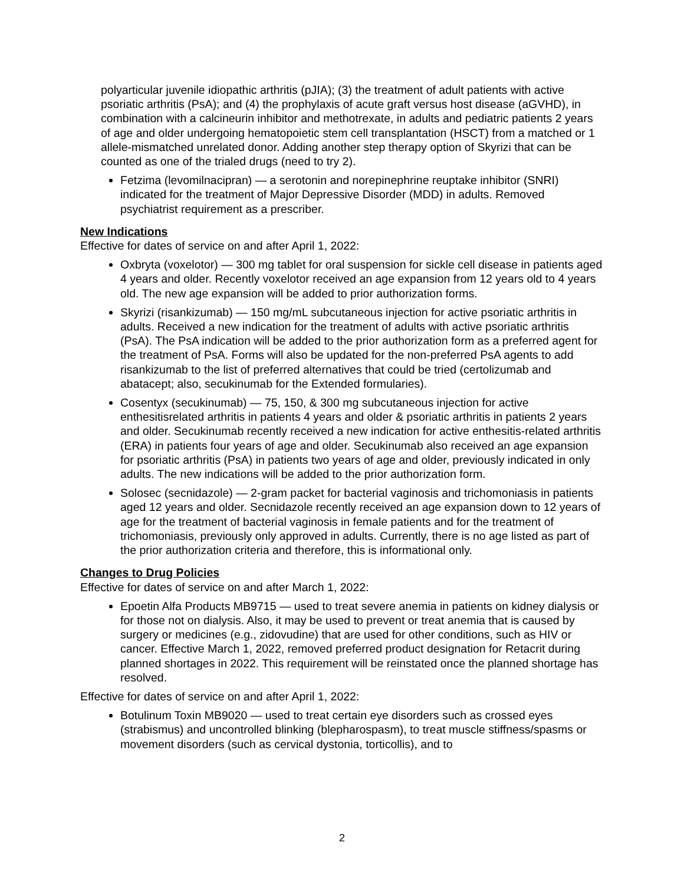polyarticular juvenile idiopathic arthritis (pJIA); (3) the treatment of adult patients with active psoriatic arthritis (PsA); and (4) the prophylaxis of acute graft versus host disease (aGVHD), in combination with a calcineurin inhibitor and methotrexate, in adults and pediatric patients 2 years of age and older undergoing hematopoietic stem cell transplantation (HSCT) from a matched or 1 allele-mismatched unrelated donor. Adding another step therapy option of Skyrizi that can be counted as one of the trialed drugs (need to try 2).
Fetzima (levomilnacipran) — a serotonin and norepinephrine reuptake inhibitor (SNRI) indicated for the treatment of Major Depressive Disorder (MDD) in adults. Removed psychiatrist requirement as a prescriber.
New Indications
Effective for dates of service on and after April 1, 2022:
Oxbryta (voxelotor) — 300 mg tablet for oral suspension for sickle cell disease in patients aged 4 years and older. Recently voxelotor received an age expansion from 12 years old to 4 years old. The new age expansion will be added to prior authorization forms.
Skyrizi (risankizumab) — 150 mg/mL subcutaneous injection for active psoriatic arthritis in adults. Received a new indication for the treatment of adults with active psoriatic arthritis (PsA). The PsA indication will be added to the prior authorization form as a preferred agent for the treatment of PsA. Forms will also be updated for the non-preferred PsA agents to add risankizumab to the list of preferred alternatives that could be tried (certolizumab and abatacept; also, secukinumab for the Extended formularies).
Cosentyx (secukinumab) — 75, 150, & 300 mg subcutaneous injection for active enthesitisrelated arthritis in patients 4 years and older & psoriatic arthritis in patients 2 years and older. Secukinumab recently received a new indication for active enthesitis-related arthritis (ERA) in patients four years of age and older. Secukinumab also received an age expansion for psoriatic arthritis (PsA) in patients two years of age and older, previously indicated in only adults. The new indications will be added to the prior authorization form.
Solosec (secnidazole) — 2-gram packet for bacterial vaginosis and trichomoniasis in patients aged 12 years and older. Secnidazole recently received an age expansion down to 12 years of age for the treatment of bacterial vaginosis in female patients and for the treatment of trichomoniasis, previously only approved in adults. Currently, there is no age listed as part of the prior authorization criteria and therefore, this is informational only.
Changes to Drug Policies
Effective for dates of service on and after March 1, 2022:
Epoetin Alfa Products MB9715 — used to treat severe anemia in patients on kidney dialysis or for those not on dialysis. Also, it may be used to prevent or treat anemia that is caused by surgery or medicines (e.g., zidovudine) that are used for other conditions, such as HIV or cancer. Effective March 1, 2022, removed preferred product designation for Retacrit during planned shortages in 2022. This requirement will be reinstated once the planned shortage has resolved.
Effective for dates of service on and after April 1, 2022:
Botulinum Toxin MB9020 — used to treat certain eye disorders such as crossed eyes (strabismus) and uncontrolled blinking (blepharospasm), to treat muscle stiffness/spasms or movement disorders (such as cervical dystonia, torticollis), and to
2